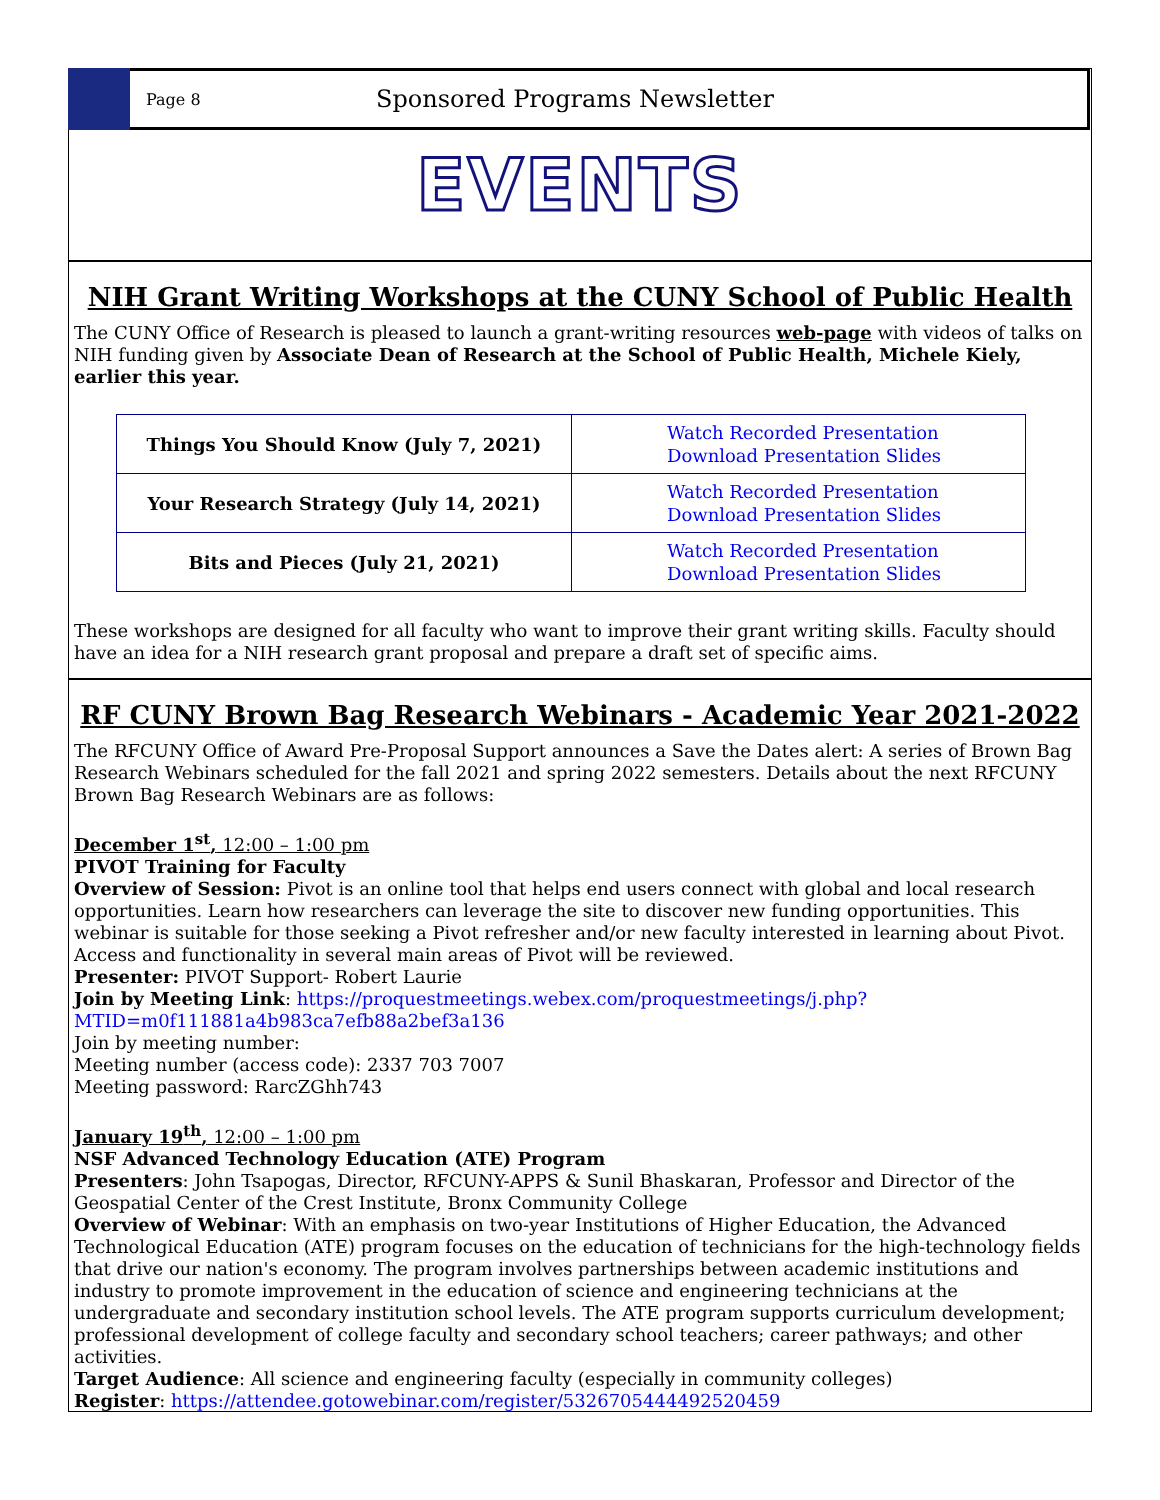Page 8
Sponsored Programs Newsletter
EVENTS
NIH Grant Writing Workshops at the CUNY School of Public Health
The CUNY Office of Research is pleased to launch a grant-writing resources web-page with videos of talks on NIH funding given by Associate Dean of Research at the School of Public Health, Michele Kiely, earlier this year.
| Things You Should Know (July 7, 2021) | Watch Recorded Presentation Download Presentation Slides |
| Your Research Strategy (July 14, 2021) | Watch Recorded Presentation Download Presentation Slides |
| Bits and Pieces (July 21, 2021) | Watch Recorded Presentation Download Presentation Slides |
These workshops are designed for all faculty who want to improve their grant writing skills. Faculty should have an idea for a NIH research grant proposal and prepare a draft set of specific aims.
RF CUNY Brown Bag Research Webinars - Academic Year 2021-2022
The RFCUNY Office of Award Pre-Proposal Support announces a Save the Dates alert: A series of Brown Bag Research Webinars scheduled for the fall 2021 and spring 2022 semesters. Details about the next RFCUNY Brown Bag Research Webinars are as follows:
December 1<sup>st</sup>, 12:00 – 1:00 pm
PIVOT Training for Faculty
Overview of Session: Pivot is an online tool that helps end users connect with global and local research opportunities. Learn how researchers can leverage the site to discover new funding opportunities. This webinar is suitable for those seeking a Pivot refresher and/or new faculty interested in learning about Pivot. Access and functionality in several main areas of Pivot will be reviewed.
Presenter: PIVOT Support- Robert Laurie
Join by Meeting Link: https://proquestmeetings.webex.com/proquestmeetings/j.php?MTID=m0f111881a4b983ca7efb88a2bef3a136
Join by meeting number:
Meeting number (access code): 2337 703 7007
Meeting password: RarcZGhh743
January 19<sup>th</sup>, 12:00 – 1:00 pm
NSF Advanced Technology Education (ATE) Program
Presenters: John Tsapogas, Director, RFCUNY-APPS & Sunil Bhaskaran, Professor and Director of the Geospatial Center of the Crest Institute, Bronx Community College
Overview of Webinar: With an emphasis on two-year Institutions of Higher Education, the Advanced Technological Education (ATE) program focuses on the education of technicians for the high-technology fields that drive our nation's economy. The program involves partnerships between academic institutions and industry to promote improvement in the education of science and engineering technicians at the undergraduate and secondary institution school levels. The ATE program supports curriculum development; professional development of college faculty and secondary school teachers; career pathways; and other activities.
Target Audience: All science and engineering faculty (especially in community colleges)
Register: https://attendee.gotowebinar.com/register/5326705444492520459